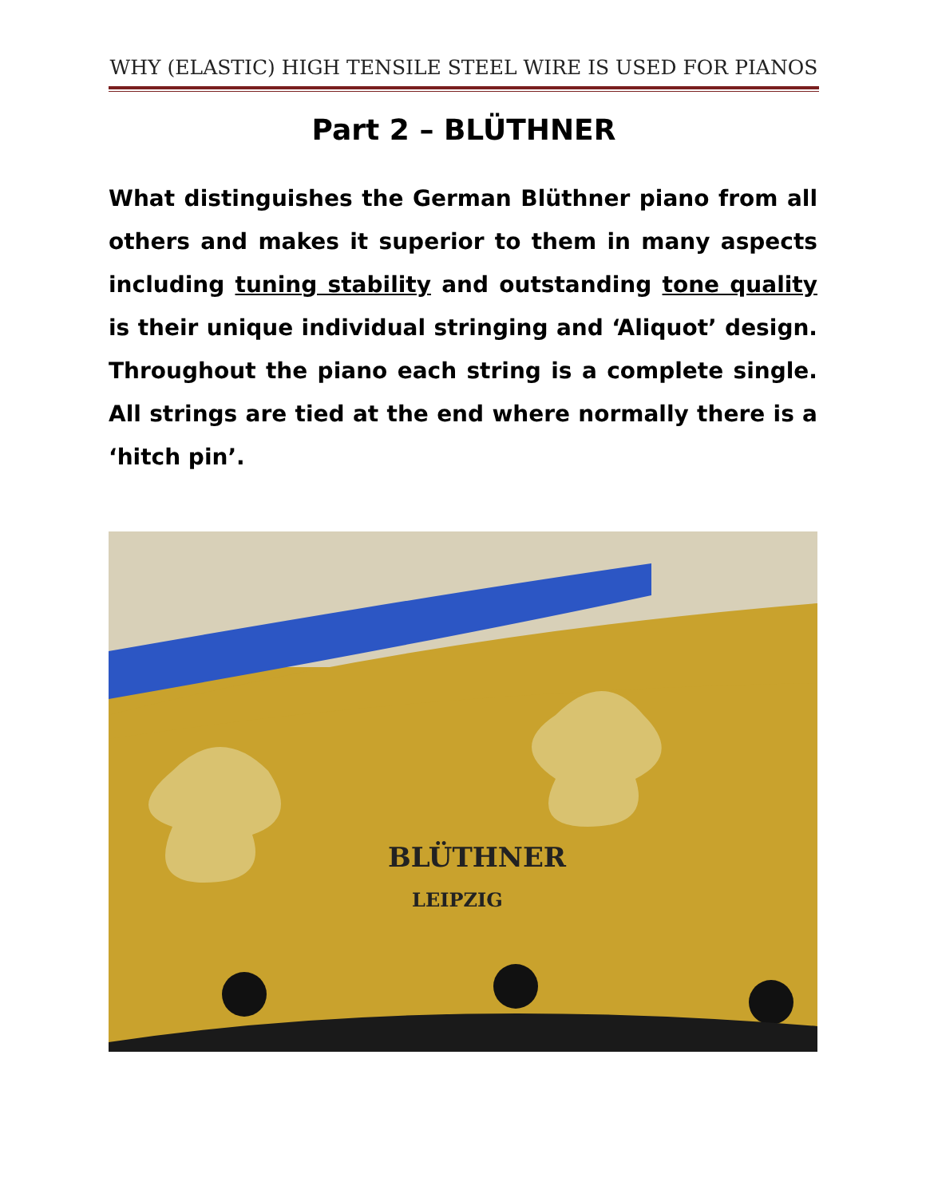WHY (ELASTIC) HIGH TENSILE STEEL WIRE IS USED FOR PIANOS
Part 2 – BLÜTHNER
What distinguishes the German Blüthner piano from all others and makes it superior to them in many aspects including tuning stability and outstanding tone quality is their unique individual stringing and ‘Aliquot’ design. Throughout the piano each string is a complete single. All strings are tied at the end where normally there is a ‘hitch pin’.
BLÜTHNER
LEIPZIG